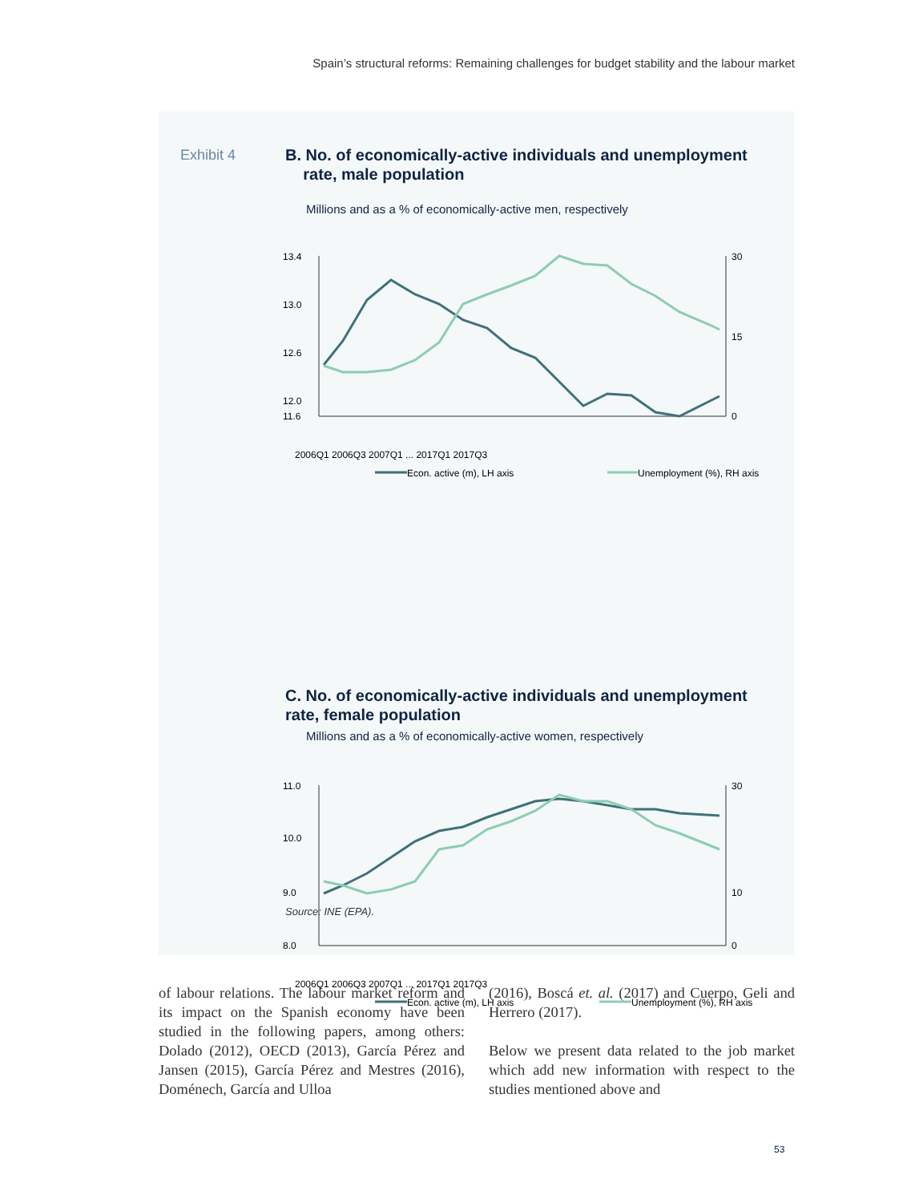Spain’s structural reforms: Remaining challenges for budget stability and the labour market
Exhibit 4
B. No. of economically-active individuals and unemployment
rate, male population
Millions and as a % of economically-active men, respectively
13.4
13.0
12.6
12.0
11.6
30
15
0
Econ. active (m), LH axis
Unemployment (%), RH axis
2006Q1 2006Q3 2007Q1 ... 2017Q1 2017Q3
C. No. of economically-active individuals and unemployment rate, female population
Millions and as a % of economically-active women, respectively
11.0
10.0
9.0
8.0
30
10
0
Econ. active (m), LH axis
Unemployment (%), RH axis
2006Q1 2006Q3 2007Q1 ... 2017Q1 2017Q3
Source: INE (EPA).
of labour relations. The labour market reform and its impact on the Spanish economy have been studied in the following papers, among others: Dolado (2012), OECD (2013), García Pérez and Jansen (2015), García Pérez and Mestres (2016), Doménech, García and Ulloa
(2016), Boscá et. al. (2017) and Cuerpo, Geli and Herrero (2017).
Below we present data related to the job market which add new information with respect to the studies mentioned above and
53